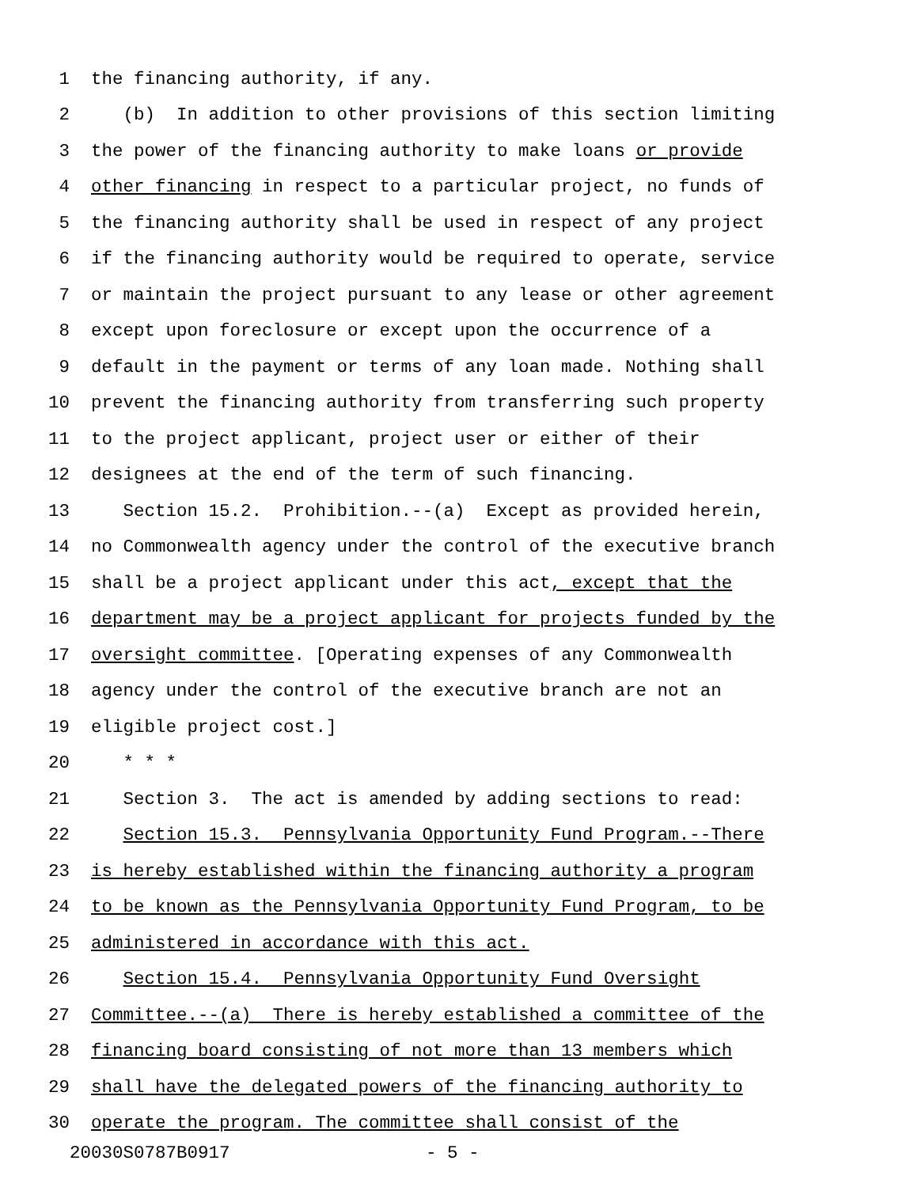1 the financing authority, if any.
2 (b) In addition to other provisions of this section limiting
3 the power of the financing authority to make loans or provide
4 other financing in respect to a particular project, no funds of
5 the financing authority shall be used in respect of any project
6 if the financing authority would be required to operate, service
7 or maintain the project pursuant to any lease or other agreement
8 except upon foreclosure or except upon the occurrence of a
9 default in the payment or terms of any loan made. Nothing shall
10 prevent the financing authority from transferring such property
11 to the project applicant, project user or either of their
12 designees at the end of the term of such financing.
13 Section 15.2. Prohibition.--(a) Except as provided herein,
14 no Commonwealth agency under the control of the executive branch
15 shall be a project applicant under this act, except that the
16 department may be a project applicant for projects funded by the
17 oversight committee. [Operating expenses of any Commonwealth
18 agency under the control of the executive branch are not an
19 eligible project cost.]
20 * * *
21 Section 3. The act is amended by adding sections to read:
22 Section 15.3. Pennsylvania Opportunity Fund Program.--There
23 is hereby established within the financing authority a program
24 to be known as the Pennsylvania Opportunity Fund Program, to be
25 administered in accordance with this act.
26 Section 15.4. Pennsylvania Opportunity Fund Oversight
27 Committee.--(a) There is hereby established a committee of the
28 financing board consisting of not more than 13 members which
29 shall have the delegated powers of the financing authority to
30 operate the program. The committee shall consist of the
20030S0787B0917 - 5 -